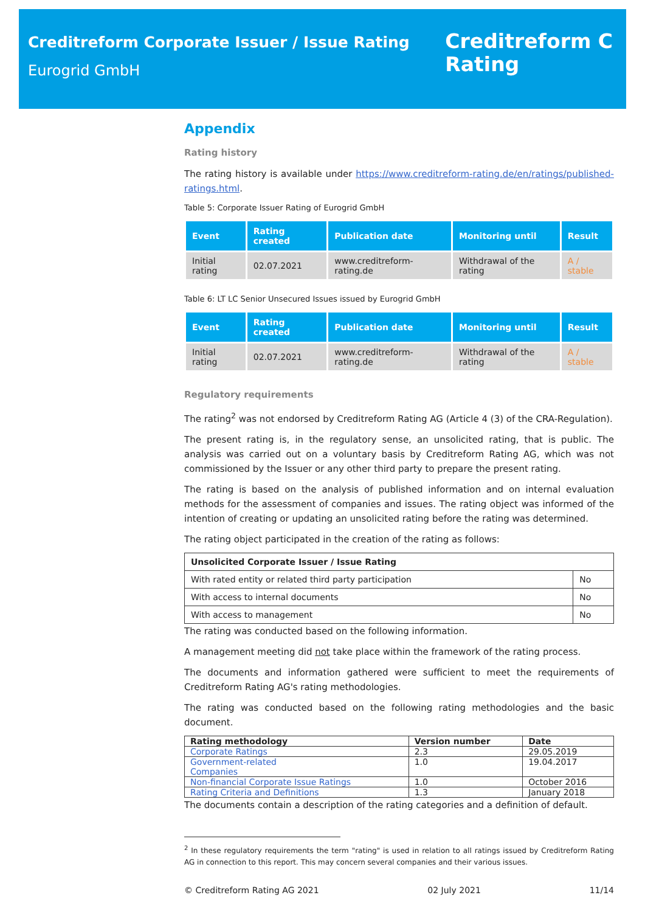Creditreform Corporate Issuer / Issue Rating
Eurogrid GmbH
Creditreform C
Rating
Appendix
Rating history
The rating history is available under https://www.creditreform-rating.de/en/ratings/published-ratings.html.
Table 5: Corporate Issuer Rating of Eurogrid GmbH
| Event | Rating created | Publication date | Monitoring until | Result |
| --- | --- | --- | --- | --- |
| Initial rating | 02.07.2021 | www.creditreform-rating.de | Withdrawal of the rating | A / stable |
Table 6: LT LC Senior Unsecured Issues issued by Eurogrid GmbH
| Event | Rating created | Publication date | Monitoring until | Result |
| --- | --- | --- | --- | --- |
| Initial rating | 02.07.2021 | www.creditreform-rating.de | Withdrawal of the rating | A / stable |
Regulatory requirements
The rating<sup>2</sup> was not endorsed by Creditreform Rating AG (Article 4 (3) of the CRA-Regulation).
The present rating is, in the regulatory sense, an unsolicited rating, that is public. The analysis was carried out on a voluntary basis by Creditreform Rating AG, which was not commissioned by the Issuer or any other third party to prepare the present rating.
The rating is based on the analysis of published information and on internal evaluation methods for the assessment of companies and issues. The rating object was informed of the intention of creating or updating an unsolicited rating before the rating was determined.
The rating object participated in the creation of the rating as follows:
| Unsolicited Corporate Issuer / Issue Rating | |
| --- | --- |
| With rated entity or related third party participation | No |
| With access to internal documents | No |
| With access to management | No |
The rating was conducted based on the following information.
A management meeting did not take place within the framework of the rating process.
The documents and information gathered were sufficient to meet the requirements of Creditreform Rating AG's rating methodologies.
The rating was conducted based on the following rating methodologies and the basic document.
| Rating methodology | Version number | Date |
| --- | --- | --- |
| Corporate Ratings | 2.3 | 29.05.2019 |
| Government-related Companies | 1.0 | 19.04.2017 |
| Non-financial Corporate Issue Ratings | 1.0 | October 2016 |
| Rating Criteria and Definitions | 1.3 | January 2018 |
The documents contain a description of the rating categories and a definition of default.
<sup>2</sup> In these regulatory requirements the term "rating" is used in relation to all ratings issued by Creditreform Rating AG in connection to this report. This may concern several companies and their various issues.
© Creditreform Rating AG 2021 02 July 2021 11/14